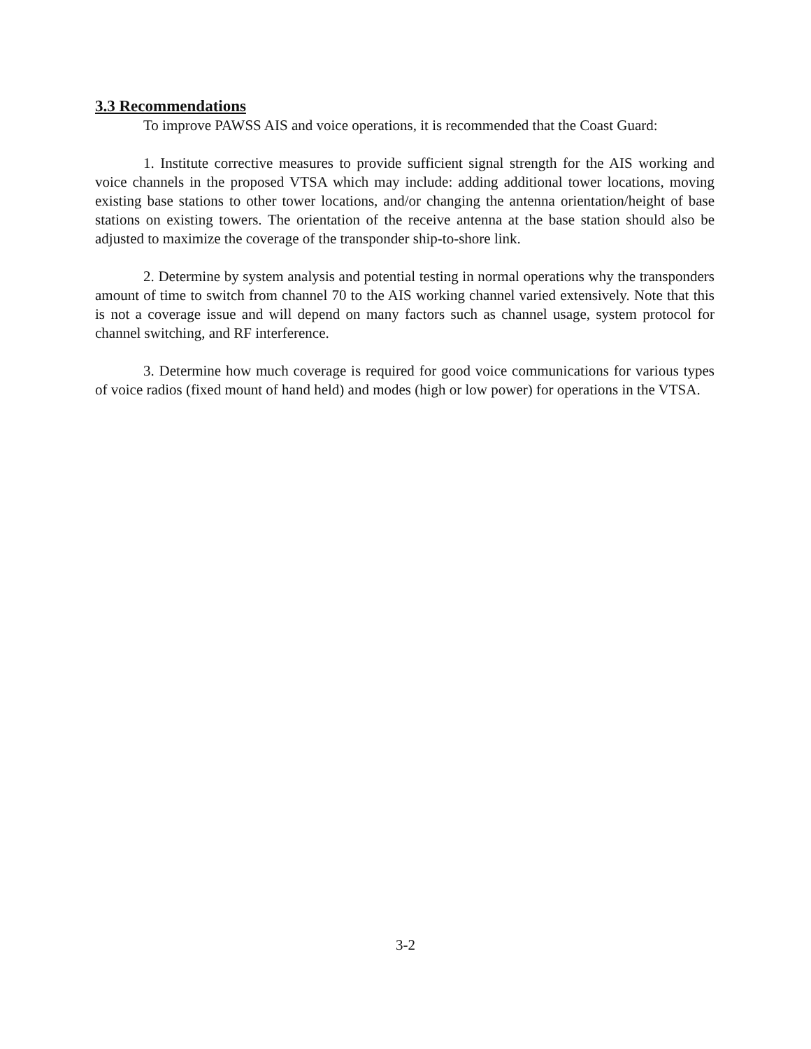3.3 Recommendations
To improve PAWSS AIS and voice operations, it is recommended that the Coast Guard:
1. Institute corrective measures to provide sufficient signal strength for the AIS working and voice channels in the proposed VTSA which may include: adding additional tower locations, moving existing base stations to other tower locations, and/or changing the antenna orientation/height of base stations on existing towers. The orientation of the receive antenna at the base station should also be adjusted to maximize the coverage of the transponder ship-to-shore link.
2. Determine by system analysis and potential testing in normal operations why the transponders amount of time to switch from channel 70 to the AIS working channel varied extensively. Note that this is not a coverage issue and will depend on many factors such as channel usage, system protocol for channel switching, and RF interference.
3. Determine how much coverage is required for good voice communications for various types of voice radios (fixed mount of hand held) and modes (high or low power) for operations in the VTSA.
3-2